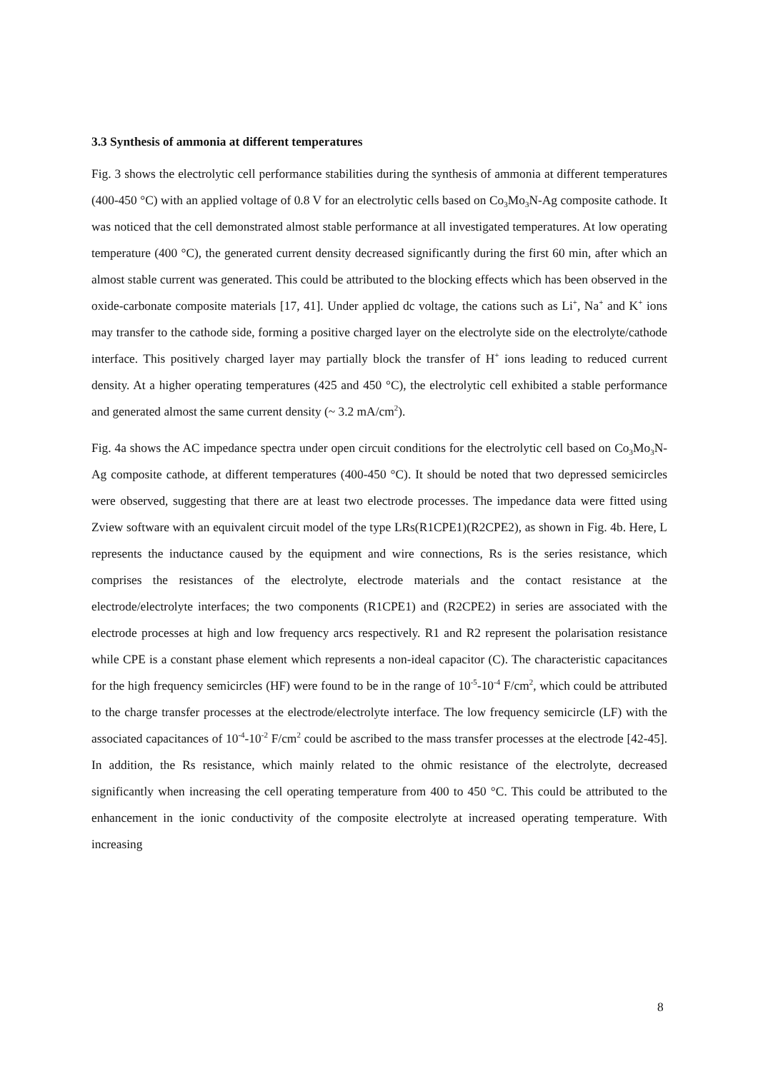3.3 Synthesis of ammonia at different temperatures
Fig. 3 shows the electrolytic cell performance stabilities during the synthesis of ammonia at different temperatures (400-450 °C) with an applied voltage of 0.8 V for an electrolytic cells based on Co<sub>3</sub>Mo<sub>3</sub>N-Ag composite cathode. It was noticed that the cell demonstrated almost stable performance at all investigated temperatures. At low operating temperature (400 °C), the generated current density decreased significantly during the first 60 min, after which an almost stable current was generated. This could be attributed to the blocking effects which has been observed in the oxide-carbonate composite materials [17, 41]. Under applied dc voltage, the cations such as Li<sup>+</sup>, Na<sup>+</sup> and K<sup>+</sup> ions may transfer to the cathode side, forming a positive charged layer on the electrolyte side on the electrolyte/cathode interface. This positively charged layer may partially block the transfer of H<sup>+</sup> ions leading to reduced current density. At a higher operating temperatures (425 and 450 °C), the electrolytic cell exhibited a stable performance and generated almost the same current density (~ 3.2 mA/cm<sup>2</sup>).
Fig. 4a shows the AC impedance spectra under open circuit conditions for the electrolytic cell based on Co<sub>3</sub>Mo<sub>3</sub>N-Ag composite cathode, at different temperatures (400-450 °C). It should be noted that two depressed semicircles were observed, suggesting that there are at least two electrode processes. The impedance data were fitted using Zview software with an equivalent circuit model of the type LRs(R1CPE1)(R2CPE2), as shown in Fig. 4b. Here, L represents the inductance caused by the equipment and wire connections, Rs is the series resistance, which comprises the resistances of the electrolyte, electrode materials and the contact resistance at the electrode/electrolyte interfaces; the two components (R1CPE1) and (R2CPE2) in series are associated with the electrode processes at high and low frequency arcs respectively. R1 and R2 represent the polarisation resistance while CPE is a constant phase element which represents a non-ideal capacitor (C). The characteristic capacitances for the high frequency semicircles (HF) were found to be in the range of 10<sup>-5</sup>-10<sup>-4</sup> F/cm<sup>2</sup>, which could be attributed to the charge transfer processes at the electrode/electrolyte interface. The low frequency semicircle (LF) with the associated capacitances of 10<sup>-4</sup>-10<sup>-2</sup> F/cm<sup>2</sup> could be ascribed to the mass transfer processes at the electrode [42-45]. In addition, the Rs resistance, which mainly related to the ohmic resistance of the electrolyte, decreased significantly when increasing the cell operating temperature from 400 to 450 °C. This could be attributed to the enhancement in the ionic conductivity of the composite electrolyte at increased operating temperature. With increasing
8